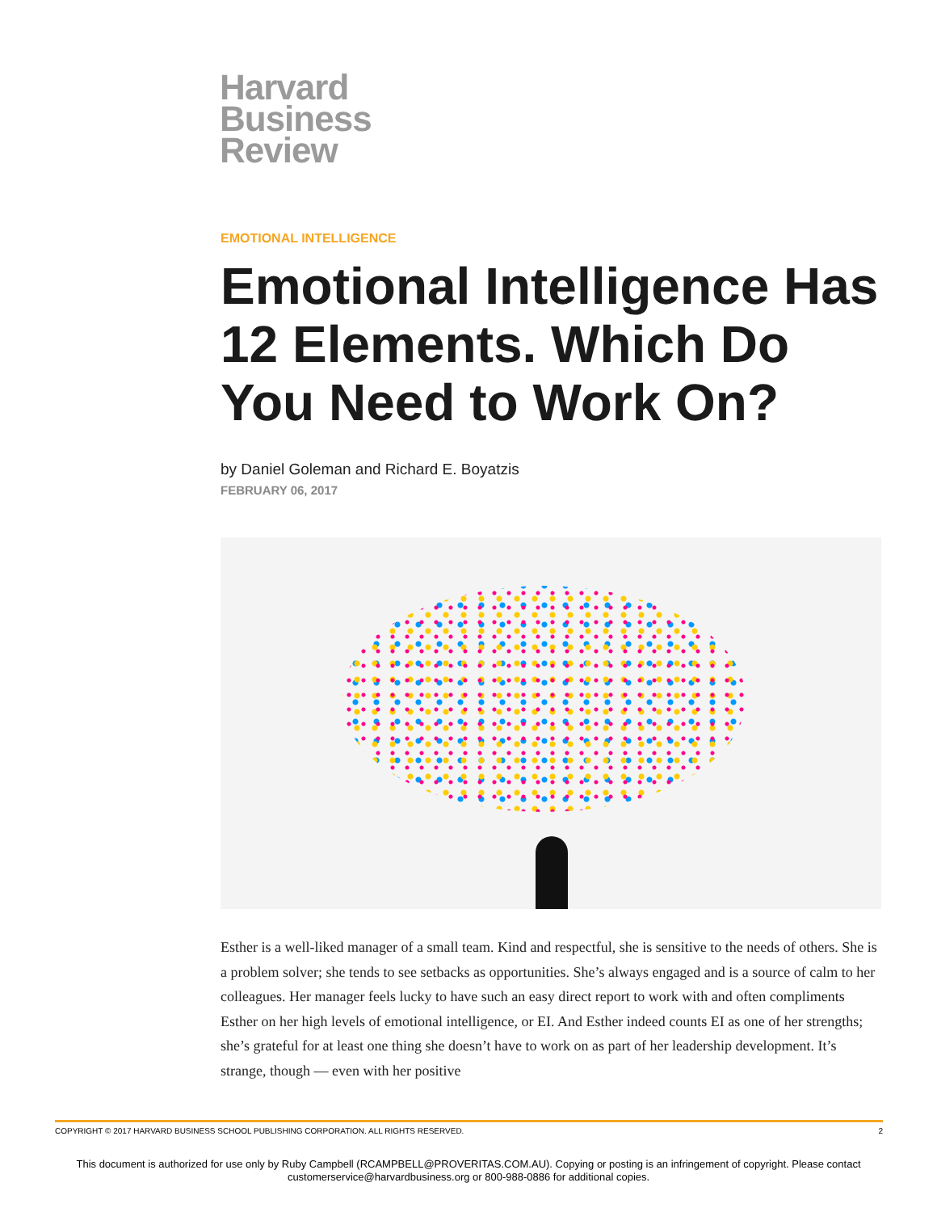Harvard
Business
Review
EMOTIONAL INTELLIGENCE
Emotional Intelligence Has 12 Elements. Which Do You Need to Work On?
by Daniel Goleman and Richard E. Boyatzis
FEBRUARY 06, 2017
Esther is a well-liked manager of a small team. Kind and respectful, she is sensitive to the needs of others. She is a problem solver; she tends to see setbacks as opportunities. She’s always engaged and is a source of calm to her colleagues. Her manager feels lucky to have such an easy direct report to work with and often compliments Esther on her high levels of emotional intelligence, or EI. And Esther indeed counts EI as one of her strengths; she’s grateful for at least one thing she doesn’t have to work on as part of her leadership development. It’s strange, though — even with her positive
COPYRIGHT © 2017 HARVARD BUSINESS SCHOOL PUBLISHING CORPORATION. ALL RIGHTS RESERVED. 2
This document is authorized for use only by Ruby Campbell (RCAMPBELL@PROVERITAS.COM.AU). Copying or posting is an infringement of copyright. Please contact
customerservice@harvardbusiness.org or 800-988-0886 for additional copies.